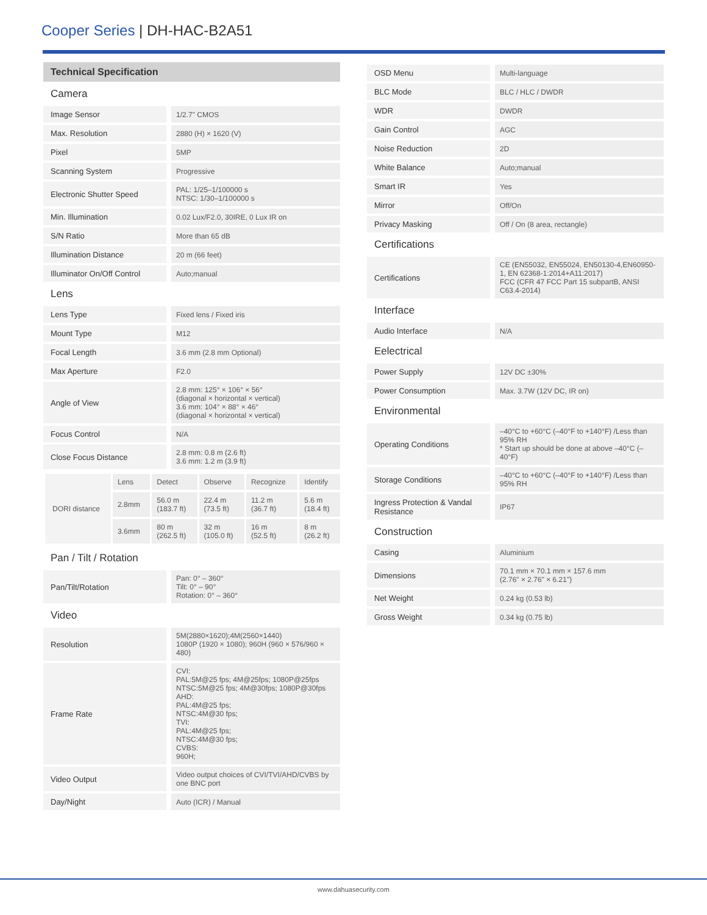Cooper Series | DH-HAC-B2A51
Technical Specification
| Camera | |
| Image Sensor | 1/2.7" CMOS |
| Max. Resolution | 2880 (H) × 1620 (V) |
| Pixel | 5MP |
| Scanning System | Progressive |
| Electronic Shutter Speed | PAL: 1/25–1/100000 s NTSC: 1/30–1/100000 s |
| Min. Illumination | 0.02 Lux/F2.0, 30IRE, 0 Lux IR on |
| S/N Ratio | More than 65 dB |
| Illumination Distance | 20 m (66 feet) |
| Illuminator On/Off Control | Auto;manual |
| Lens | |
| Lens Type | Fixed lens / Fixed iris |
| Mount Type | M12 |
| Focal Length | 3.6 mm (2.8 mm Optional) |
| Max Aperture | F2.0 |
| Angle of View | 2.8 mm: 125° × 106° × 56° (diagonal × horizontal × vertical) 3.6 mm: 104° × 88° × 46° (diagonal × horizontal × vertical) |
| Focus Control | N/A |
| Close Focus Distance | 2.8 mm: 0.8 m (2.6 ft) 3.6 mm: 1.2 m (3.9 ft) |
| DORI distance | Lens | Detect | Observe | Recognize | Identify |
| | 2.8mm | 56.0 m (183.7 ft) | 22.4 m (73.5 ft) | 11.2 m (36.7 ft) | 5.6 m (18.4 ft) |
| | 3.6mm | 80 m (262.5 ft) | 32 m (105.0 ft) | 16 m (52.5 ft) | 8 m (26.2 ft) |
| Pan / Tilt / Rotation | |
| Pan/Tilt/Rotation | Pan: 0° – 360° Tilt: 0° – 90° Rotation: 0° – 360° |
| Video | |
| Resolution | 5M(2880×1620);4M(2560×1440) 1080P (1920 × 1080); 960H (960 × 576/960 × 480) |
| Frame Rate | CVI: PAL:5M@25 fps; 4M@25fps; 1080P@25fps NTSC:5M@25 fps; 4M@30fps; 1080P@30fps AHD: PAL:4M@25 fps; NTSC:4M@30 fps; TVI: PAL:4M@25 fps; NTSC:4M@30 fps; CVBS: 960H; |
| Video Output | Video output choices of CVI/TVI/AHD/CVBS by one BNC port |
| Day/Night | Auto (ICR) / Manual |
| OSD Menu | Multi-language |
| BLC Mode | BLC / HLC / DWDR |
| WDR | DWDR |
| Gain Control | AGC |
| Noise Reduction | 2D |
| White Balance | Auto;manual |
| Smart IR | Yes |
| Mirror | Off/On |
| Privacy Masking | Off / On (8 area, rectangle) |
| Certifications | |
| Certifications | CE (EN55032, EN55024, EN50130-4,EN60950-1, EN 62368-1:2014+A11:2017) FCC (CFR 47 FCC Part 15 subpartB, ANSI C63.4-2014) |
| Interface | |
| Audio Interface | N/A |
| Eelectrical | |
| Power Supply | 12V DC ±30% |
| Power Consumption | Max. 3.7W (12V DC, IR on) |
| Environmental | |
| Operating Conditions | –40°C to +60°C (–40°F to +140°F) /Less than 95% RH * Start up should be done at above –40°C (–40°F) |
| Storage Conditions | –40°C to +60°C (–40°F to +140°F) /Less than 95% RH |
| Ingress Protection & Vandal Resistance | IP67 |
| Construction | |
| Casing | Aluminium |
| Dimensions | 70.1 mm × 70.1 mm × 157.6 mm (2.76" × 2.76" × 6.21") |
| Net Weight | 0.24 kg (0.53 lb) |
| Gross Weight | 0.34 kg (0.75 lb) |
www.dahuasecurity.com